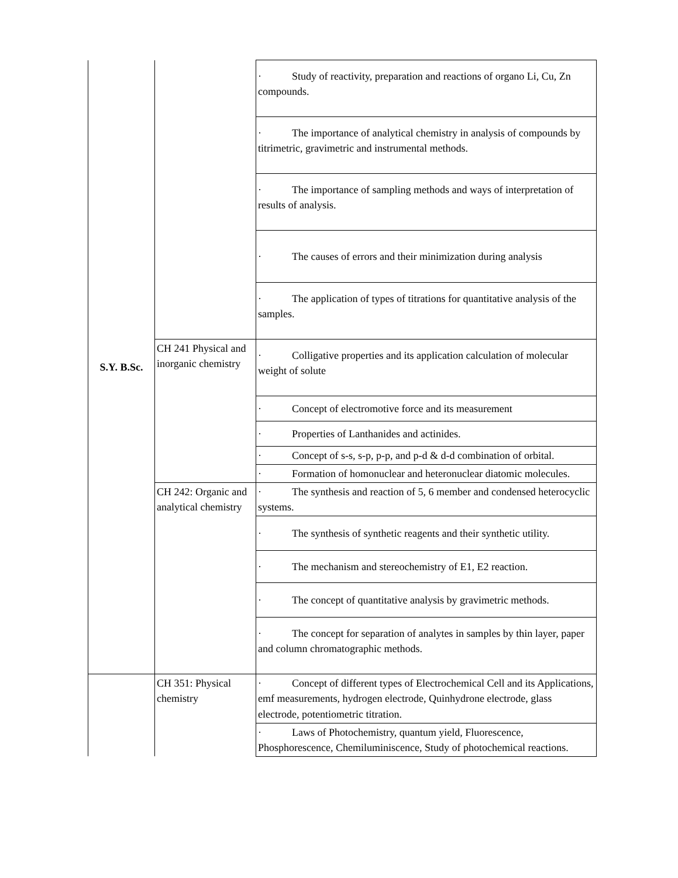| S.Y. B.Sc. | | · Study of reactivity, preparation and reactions of organo Li, Cu, Zn compounds. |
| | | · The importance of analytical chemistry in analysis of compounds by titrimetric, gravimetric and instrumental methods. |
| | | · The importance of sampling methods and ways of interpretation of results of analysis. |
| | | · The causes of errors and their minimization during analysis |
| | | · The application of types of titrations for quantitative analysis of the samples. |
| | CH 241 Physical and inorganic chemistry | · Colligative properties and its application calculation of molecular weight of solute |
| | | · Concept of electromotive force and its measurement |
| | | · Properties of Lanthanides and actinides. |
| | | · Concept of s-s, s-p, p-p, and p-d & d-d combination of orbital. |
| | | · Formation of homonuclear and heteronuclear diatomic molecules. |
| | CH 242: Organic and analytical chemistry | · The synthesis and reaction of 5, 6 member and condensed heterocyclic systems. |
| | | · The synthesis of synthetic reagents and their synthetic utility. |
| | | · The mechanism and stereochemistry of E1, E2 reaction. |
| | | · The concept of quantitative analysis by gravimetric methods. |
| | | · The concept for separation of analytes in samples by thin layer, paper and column chromatographic methods. |
| | CH 351: Physical chemistry | · Concept of different types of Electrochemical Cell and its Applications, emf measurements, hydrogen electrode, Quinhydrone electrode, glass electrode, potentiometric titration. |
| | | · Laws of Photochemistry, quantum yield, Fluorescence, Phosphorescence, Chemiluminiscence, Study of photochemical reactions. |